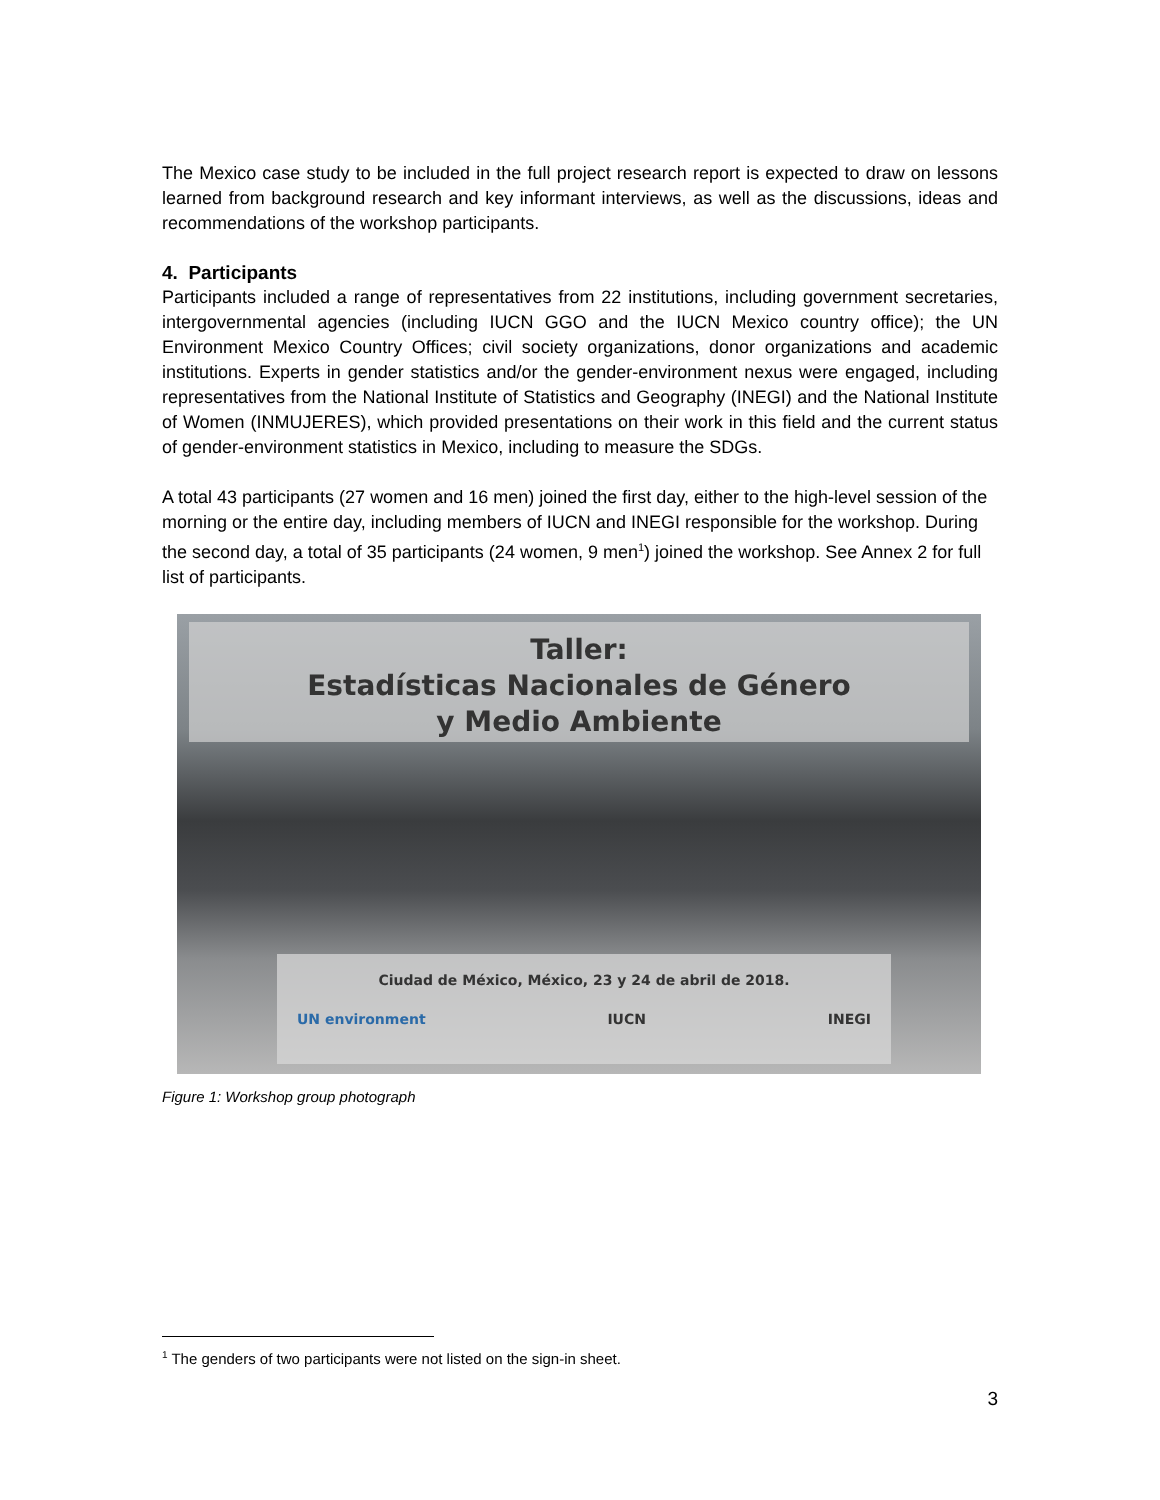The Mexico case study to be included in the full project research report is expected to draw on lessons learned from background research and key informant interviews, as well as the discussions, ideas and recommendations of the workshop participants.
4. Participants
Participants included a range of representatives from 22 institutions, including government secretaries, intergovernmental agencies (including IUCN GGO and the IUCN Mexico country office); the UN Environment Mexico Country Offices; civil society organizations, donor organizations and academic institutions. Experts in gender statistics and/or the gender-environment nexus were engaged, including representatives from the National Institute of Statistics and Geography (INEGI) and the National Institute of Women (INMUJERES), which provided presentations on their work in this field and the current status of gender-environment statistics in Mexico, including to measure the SDGs.
A total 43 participants (27 women and 16 men) joined the first day, either to the high-level session of the morning or the entire day, including members of IUCN and INEGI responsible for the workshop. During the second day, a total of 35 participants (24 women, 9 men<sup>1</sup>) joined the workshop. See Annex 2 for full list of participants.
Taller:
Estadísticas Nacionales de Género
y Medio Ambiente
Ciudad de México, México, 23 y 24 de abril de 2018.
UN environment IUCN INEGI
Figure 1: Workshop group photograph
<sup>1</sup> The genders of two participants were not listed on the sign-in sheet.
3